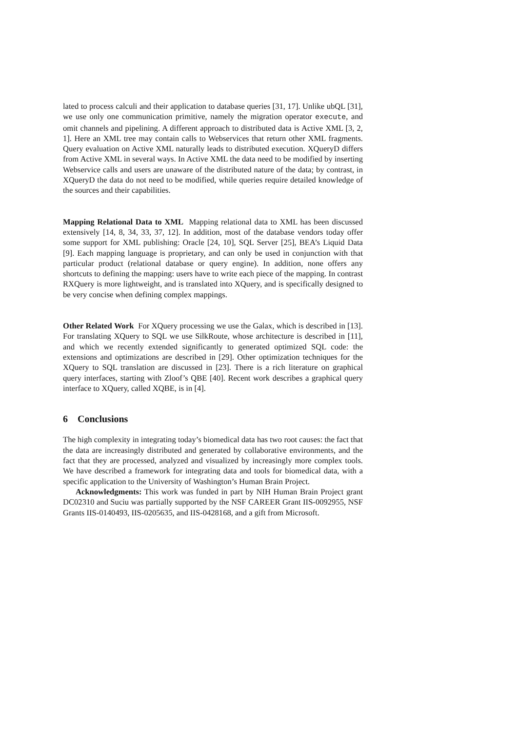lated to process calculi and their application to database queries [31, 17]. Unlike ubQL [31], we use only one communication primitive, namely the migration operator execute, and omit channels and pipelining. A different approach to distributed data is Active XML [3, 2, 1]. Here an XML tree may contain calls to Webservices that return other XML fragments. Query evaluation on Active XML naturally leads to distributed execution. XQueryD differs from Active XML in several ways. In Active XML the data need to be modified by inserting Webservice calls and users are unaware of the distributed nature of the data; by contrast, in XQueryD the data do not need to be modified, while queries require detailed knowledge of the sources and their capabilities.
Mapping Relational Data to XML Mapping relational data to XML has been discussed extensively [14, 8, 34, 33, 37, 12]. In addition, most of the database vendors today offer some support for XML publishing: Oracle [24, 10], SQL Server [25], BEA’s Liquid Data [9]. Each mapping language is proprietary, and can only be used in conjunction with that particular product (relational database or query engine). In addition, none offers any shortcuts to defining the mapping: users have to write each piece of the mapping. In contrast RXQuery is more lightweight, and is translated into XQuery, and is specifically designed to be very concise when defining complex mappings.
Other Related Work For XQuery processing we use the Galax, which is described in [13]. For translating XQuery to SQL we use SilkRoute, whose architecture is described in [11], and which we recently extended significantly to generated optimized SQL code: the extensions and optimizations are described in [29]. Other optimization techniques for the XQuery to SQL translation are discussed in [23]. There is a rich literature on graphical query interfaces, starting with Zloof’s QBE [40]. Recent work describes a graphical query interface to XQuery, called XQBE, is in [4].
6 Conclusions
The high complexity in integrating today’s biomedical data has two root causes: the fact that the data are increasingly distributed and generated by collaborative environments, and the fact that they are processed, analyzed and visualized by increasingly more complex tools. We have described a framework for integrating data and tools for biomedical data, with a specific application to the University of Washington’s Human Brain Project.
Acknowledgments: This work was funded in part by NIH Human Brain Project grant DC02310 and Suciu was partially supported by the NSF CAREER Grant IIS-0092955, NSF Grants IIS-0140493, IIS-0205635, and IIS-0428168, and a gift from Microsoft.